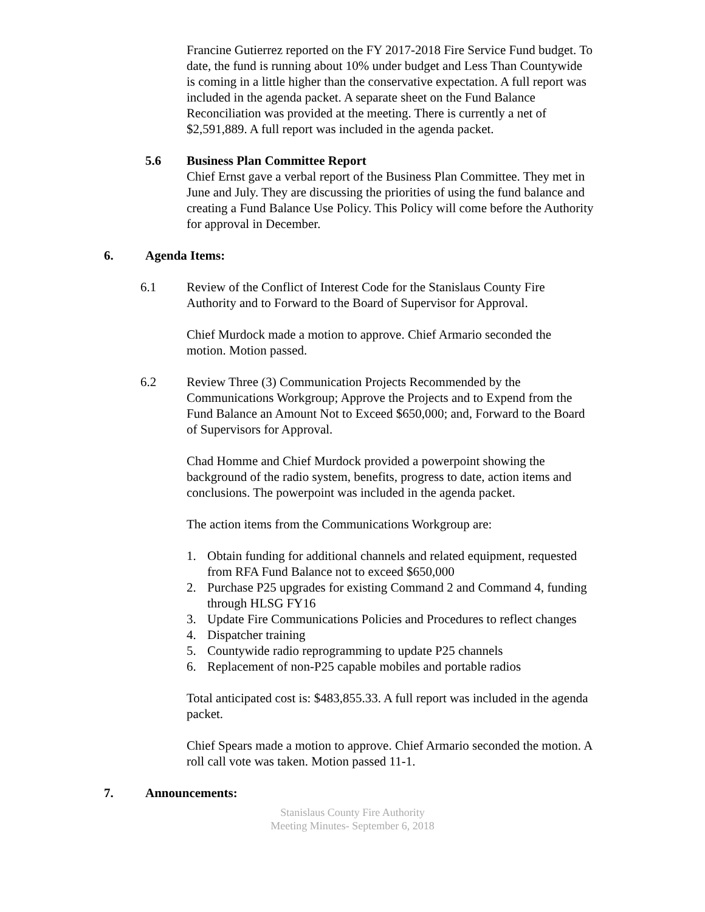Francine Gutierrez reported on the FY 2017-2018 Fire Service Fund budget. To date, the fund is running about 10% under budget and Less Than Countywide is coming in a little higher than the conservative expectation. A full report was included in the agenda packet. A separate sheet on the Fund Balance Reconciliation was provided at the meeting. There is currently a net of $2,591,889. A full report was included in the agenda packet.
5.6 Business Plan Committee Report
Chief Ernst gave a verbal report of the Business Plan Committee. They met in June and July. They are discussing the priorities of using the fund balance and creating a Fund Balance Use Policy. This Policy will come before the Authority for approval in December.
6. Agenda Items:
6.1 Review of the Conflict of Interest Code for the Stanislaus County Fire Authority and to Forward to the Board of Supervisor for Approval.
Chief Murdock made a motion to approve. Chief Armario seconded the motion. Motion passed.
6.2 Review Three (3) Communication Projects Recommended by the Communications Workgroup; Approve the Projects and to Expend from the Fund Balance an Amount Not to Exceed $650,000; and, Forward to the Board of Supervisors for Approval.
Chad Homme and Chief Murdock provided a powerpoint showing the background of the radio system, benefits, progress to date, action items and conclusions. The powerpoint was included in the agenda packet.
The action items from the Communications Workgroup are:
1. Obtain funding for additional channels and related equipment, requested from RFA Fund Balance not to exceed $650,000
2. Purchase P25 upgrades for existing Command 2 and Command 4, funding through HLSG FY16
3. Update Fire Communications Policies and Procedures to reflect changes
4. Dispatcher training
5. Countywide radio reprogramming to update P25 channels
6. Replacement of non-P25 capable mobiles and portable radios
Total anticipated cost is: $483,855.33. A full report was included in the agenda packet.
Chief Spears made a motion to approve. Chief Armario seconded the motion. A roll call vote was taken. Motion passed 11-1.
7. Announcements:
Stanislaus County Fire Authority
Meeting Minutes- September 6, 2018